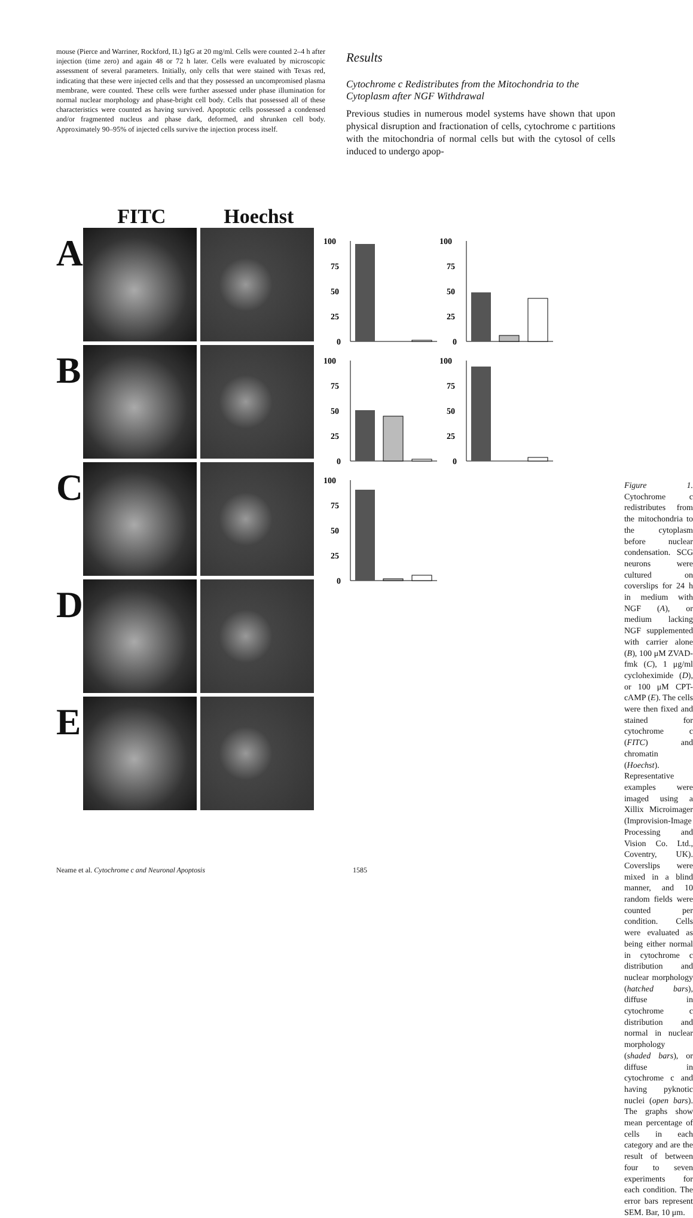mouse (Pierce and Warriner, Rockford, IL) IgG at 20 mg/ml. Cells were counted 2–4 h after injection (time zero) and again 48 or 72 h later. Cells were evaluated by microscopic assessment of several parameters. Initially, only cells that were stained with Texas red, indicating that these were injected cells and that they possessed an uncompromised plasma membrane, were counted. These cells were further assessed under phase illumination for normal nuclear morphology and phase-bright cell body. Cells that possessed all of these characteristics were counted as having survived. Apoptotic cells possessed a condensed and/or fragmented nucleus and phase dark, deformed, and shrunken cell body. Approximately 90–95% of injected cells survive the injection process itself.
Results
Cytochrome c Redistributes from the Mitochondria to the Cytoplasm after NGF Withdrawal
Previous studies in numerous model systems have shown that upon physical disruption and fractionation of cells, cytochrome c partitions with the mitochondria of normal cells but with the cytosol of cells induced to undergo apop-
A
B
C
D
E
FITC Hoechst
100
75
50
25
0
100
75
50
25
0
100
75
50
25
0
100
75
50
25
0
100
75
50
25
0
Figure 1. Cytochrome c redistributes from the mitochondria to the cytoplasm before nuclear condensation. SCG neurons were cultured on coverslips for 24 h in medium with NGF (A), or medium lacking NGF supplemented with carrier alone (B), 100 μM ZVAD-fmk (C), 1 μg/ml cycloheximide (D), or 100 μM CPT-cAMP (E). The cells were then fixed and stained for cytochrome c (FITC) and chromatin (Hoechst). Representative examples were imaged using a Xillix Microimager (Improvision-Image Processing and Vision Co. Ltd., Coventry, UK). Coverslips were mixed in a blind manner, and 10 random fields were counted per condition. Cells were evaluated as being either normal in cytochrome c distribution and nuclear morphology (hatched bars), diffuse in cytochrome c distribution and normal in nuclear morphology (shaded bars), or diffuse in cytochrome c and having pyknotic nuclei (open bars). The graphs show mean percentage of cells in each category and are the result of between four to seven experiments for each condition. The error bars represent SEM. Bar, 10 μm.
Neame et al. Cytochrome c and Neuronal Apoptosis 1585